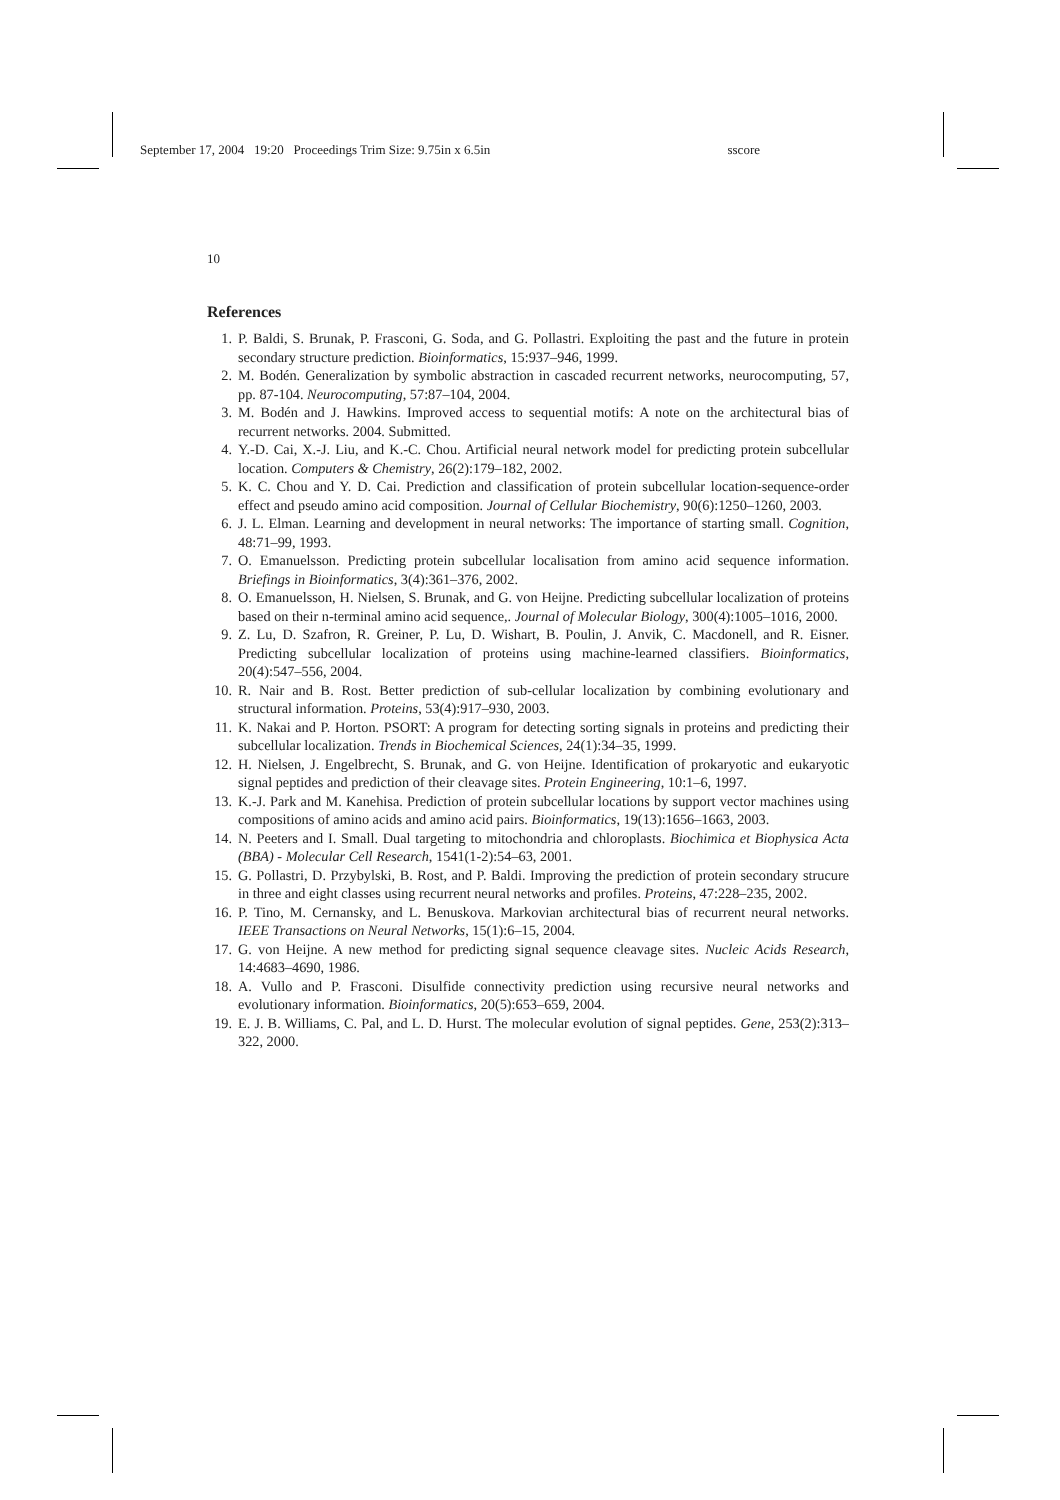September 17, 2004 19:20 Proceedings Trim Size: 9.75in x 6.5in sscore
10
References
1. P. Baldi, S. Brunak, P. Frasconi, G. Soda, and G. Pollastri. Exploiting the past and the future in protein secondary structure prediction. Bioinformatics, 15:937–946, 1999.
2. M. Bodén. Generalization by symbolic abstraction in cascaded recurrent networks, neurocomputing, 57, pp. 87-104. Neurocomputing, 57:87–104, 2004.
3. M. Bodén and J. Hawkins. Improved access to sequential motifs: A note on the architectural bias of recurrent networks. 2004. Submitted.
4. Y.-D. Cai, X.-J. Liu, and K.-C. Chou. Artificial neural network model for predicting protein subcellular location. Computers & Chemistry, 26(2):179–182, 2002.
5. K. C. Chou and Y. D. Cai. Prediction and classification of protein subcellular location-sequence-order effect and pseudo amino acid composition. Journal of Cellular Biochemistry, 90(6):1250–1260, 2003.
6. J. L. Elman. Learning and development in neural networks: The importance of starting small. Cognition, 48:71–99, 1993.
7. O. Emanuelsson. Predicting protein subcellular localisation from amino acid sequence information. Briefings in Bioinformatics, 3(4):361–376, 2002.
8. O. Emanuelsson, H. Nielsen, S. Brunak, and G. von Heijne. Predicting subcellular localization of proteins based on their n-terminal amino acid sequence,. Journal of Molecular Biology, 300(4):1005–1016, 2000.
9. Z. Lu, D. Szafron, R. Greiner, P. Lu, D. Wishart, B. Poulin, J. Anvik, C. Macdonell, and R. Eisner. Predicting subcellular localization of proteins using machine-learned classifiers. Bioinformatics, 20(4):547–556, 2004.
10. R. Nair and B. Rost. Better prediction of sub-cellular localization by combining evolutionary and structural information. Proteins, 53(4):917–930, 2003.
11. K. Nakai and P. Horton. PSORT: A program for detecting sorting signals in proteins and predicting their subcellular localization. Trends in Biochemical Sciences, 24(1):34–35, 1999.
12. H. Nielsen, J. Engelbrecht, S. Brunak, and G. von Heijne. Identification of prokaryotic and eukaryotic signal peptides and prediction of their cleavage sites. Protein Engineering, 10:1–6, 1997.
13. K.-J. Park and M. Kanehisa. Prediction of protein subcellular locations by support vector machines using compositions of amino acids and amino acid pairs. Bioinformatics, 19(13):1656–1663, 2003.
14. N. Peeters and I. Small. Dual targeting to mitochondria and chloroplasts. Biochimica et Biophysica Acta (BBA) - Molecular Cell Research, 1541(1-2):54–63, 2001.
15. G. Pollastri, D. Przybylski, B. Rost, and P. Baldi. Improving the prediction of protein secondary strucure in three and eight classes using recurrent neural networks and profiles. Proteins, 47:228–235, 2002.
16. P. Tino, M. Cernansky, and L. Benuskova. Markovian architectural bias of recurrent neural networks. IEEE Transactions on Neural Networks, 15(1):6–15, 2004.
17. G. von Heijne. A new method for predicting signal sequence cleavage sites. Nucleic Acids Research, 14:4683–4690, 1986.
18. A. Vullo and P. Frasconi. Disulfide connectivity prediction using recursive neural networks and evolutionary information. Bioinformatics, 20(5):653–659, 2004.
19. E. J. B. Williams, C. Pal, and L. D. Hurst. The molecular evolution of signal peptides. Gene, 253(2):313–322, 2000.